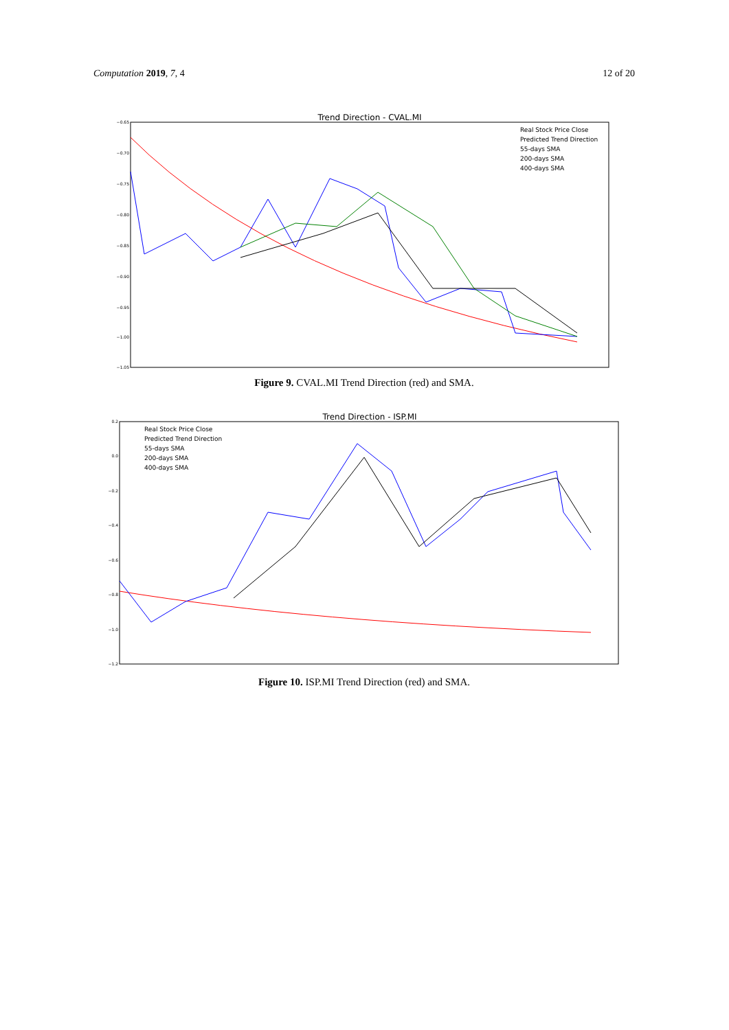Computation 2019, 7, 4 12 of 20
Trend Direction - CVAL.MI
−0.65
−0.70
−0.75
−0.80
−0.85
−0.90
−0.95
−1.00
−1.05
Real Stock Price Close
Predicted Trend Direction
55-days SMA
200-days SMA
400-days SMA
Figure 9. CVAL.MI Trend Direction (red) and SMA.
Trend Direction - ISP.MI
0.2
0.0
−0.2
−0.4
−0.6
−0.8
−1.0
−1.2
Real Stock Price Close
Predicted Trend Direction
55-days SMA
200-days SMA
400-days SMA
Figure 10. ISP.MI Trend Direction (red) and SMA.